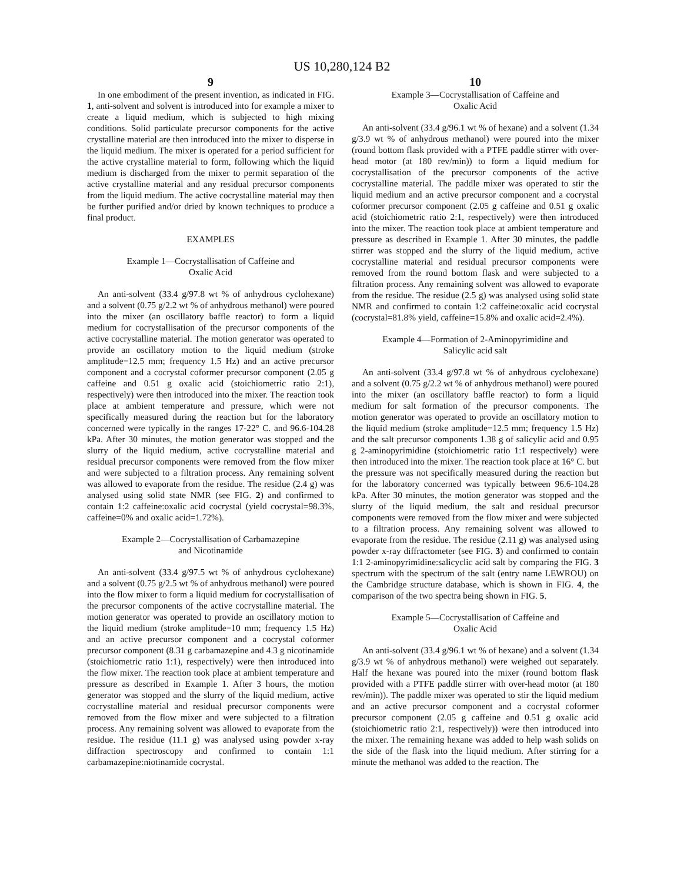US 10,280,124 B2
9
In one embodiment of the present invention, as indicated in FIG. 1, anti-solvent and solvent is introduced into for example a mixer to create a liquid medium, which is subjected to high mixing conditions. Solid particulate precursor components for the active crystalline material are then introduced into the mixer to disperse in the liquid medium. The mixer is operated for a period sufficient for the active crystalline material to form, following which the liquid medium is discharged from the mixer to permit separation of the active crystalline material and any residual precursor components from the liquid medium. The active cocrystalline material may then be further purified and/or dried by known techniques to produce a final product.
EXAMPLES
Example 1—Cocrystallisation of Caffeine and
Oxalic Acid
An anti-solvent (33.4 g/97.8 wt % of anhydrous cyclohexane) and a solvent (0.75 g/2.2 wt % of anhydrous methanol) were poured into the mixer (an oscillatory baffle reactor) to form a liquid medium for cocrystallisation of the precursor components of the active cocrystalline material. The motion generator was operated to provide an oscillatory motion to the liquid medium (stroke amplitude=12.5 mm; frequency 1.5 Hz) and an active precursor component and a cocrystal coformer precursor component (2.05 g caffeine and 0.51 g oxalic acid (stoichiometric ratio 2:1), respectively) were then introduced into the mixer. The reaction took place at ambient temperature and pressure, which were not specifically measured during the reaction but for the laboratory concerned were typically in the ranges 17-22° C. and 96.6-104.28 kPa. After 30 minutes, the motion generator was stopped and the slurry of the liquid medium, active cocrystalline material and residual precursor components were removed from the flow mixer and were subjected to a filtration process. Any remaining solvent was allowed to evaporate from the residue. The residue (2.4 g) was analysed using solid state NMR (see FIG. 2) and confirmed to contain 1:2 caffeine:oxalic acid cocrystal (yield cocrystal=98.3%, caffeine=0% and oxalic acid=1.72%).
Example 2—Cocrystallisation of Carbamazepine
and Nicotinamide
An anti-solvent (33.4 g/97.5 wt % of anhydrous cyclohexane) and a solvent (0.75 g/2.5 wt % of anhydrous methanol) were poured into the flow mixer to form a liquid medium for cocrystallisation of the precursor components of the active cocrystalline material. The motion generator was operated to provide an oscillatory motion to the liquid medium (stroke amplitude=10 mm; frequency 1.5 Hz) and an active precursor component and a cocrystal coformer precursor component (8.31 g carbamazepine and 4.3 g nicotinamide (stoichiometric ratio 1:1), respectively) were then introduced into the flow mixer. The reaction took place at ambient temperature and pressure as described in Example 1. After 3 hours, the motion generator was stopped and the slurry of the liquid medium, active cocrystalline material and residual precursor components were removed from the flow mixer and were subjected to a filtration process. Any remaining solvent was allowed to evaporate from the residue. The residue (11.1 g) was analysed using powder x-ray diffraction spectroscopy and confirmed to contain 1:1 carbamazepine:niotinamide cocrystal.
10
Example 3—Cocrystallisation of Caffeine and
Oxalic Acid
An anti-solvent (33.4 g/96.1 wt % of hexane) and a solvent (1.34 g/3.9 wt % of anhydrous methanol) were poured into the mixer (round bottom flask provided with a PTFE paddle stirrer with over-head motor (at 180 rev/min)) to form a liquid medium for cocrystallisation of the precursor components of the active cocrystalline material. The paddle mixer was operated to stir the liquid medium and an active precursor component and a cocrystal coformer precursor component (2.05 g caffeine and 0.51 g oxalic acid (stoichiometric ratio 2:1, respectively) were then introduced into the mixer. The reaction took place at ambient temperature and pressure as described in Example 1. After 30 minutes, the paddle stirrer was stopped and the slurry of the liquid medium, active cocrystalline material and residual precursor components were removed from the round bottom flask and were subjected to a filtration process. Any remaining solvent was allowed to evaporate from the residue. The residue (2.5 g) was analysed using solid state NMR and confirmed to contain 1:2 caffeine:oxalic acid cocrystal (cocrystal=81.8% yield, caffeine=15.8% and oxalic acid=2.4%).
Example 4—Formation of 2-Aminopyrimidine and
Salicylic acid salt
An anti-solvent (33.4 g/97.8 wt % of anhydrous cyclohexane) and a solvent (0.75 g/2.2 wt % of anhydrous methanol) were poured into the mixer (an oscillatory baffle reactor) to form a liquid medium for salt formation of the precursor components. The motion generator was operated to provide an oscillatory motion to the liquid medium (stroke amplitude=12.5 mm; frequency 1.5 Hz) and the salt precursor components 1.38 g of salicylic acid and 0.95 g 2-aminopyrimidine (stoichiometric ratio 1:1 respectively) were then introduced into the mixer. The reaction took place at 16° C. but the pressure was not specifically measured during the reaction but for the laboratory concerned was typically between 96.6-104.28 kPa. After 30 minutes, the motion generator was stopped and the slurry of the liquid medium, the salt and residual precursor components were removed from the flow mixer and were subjected to a filtration process. Any remaining solvent was allowed to evaporate from the residue. The residue (2.11 g) was analysed using powder x-ray diffractometer (see FIG. 3) and confirmed to contain 1:1 2-aminopyrimidine:salicyclic acid salt by comparing the FIG. 3 spectrum with the spectrum of the salt (entry name LEWROU) on the Cambridge structure database, which is shown in FIG. 4, the comparison of the two spectra being shown in FIG. 5.
Example 5—Cocrystallisation of Caffeine and
Oxalic Acid
An anti-solvent (33.4 g/96.1 wt % of hexane) and a solvent (1.34 g/3.9 wt % of anhydrous methanol) were weighed out separately. Half the hexane was poured into the mixer (round bottom flask provided with a PTFE paddle stirrer with over-head motor (at 180 rev/min)). The paddle mixer was operated to stir the liquid medium and an active precursor component and a cocrystal coformer precursor component (2.05 g caffeine and 0.51 g oxalic acid (stoichiometric ratio 2:1, respectively)) were then introduced into the mixer. The remaining hexane was added to help wash solids on the side of the flask into the liquid medium. After stirring for a minute the methanol was added to the reaction. The